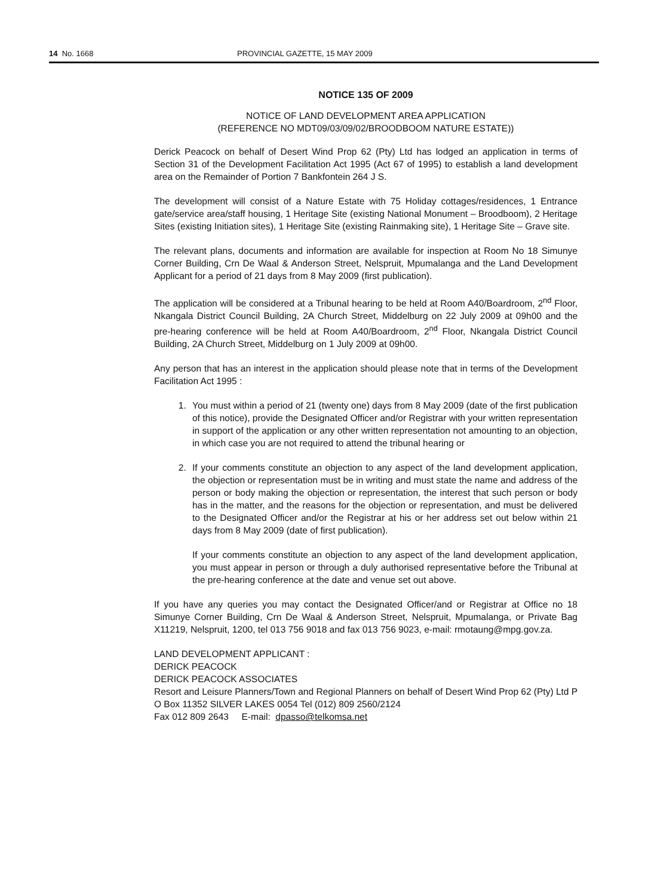14 No. 1668 PROVINCIAL GAZETTE, 15 MAY 2009
NOTICE 135 OF 2009
NOTICE OF LAND DEVELOPMENT AREA APPLICATION
(REFERENCE NO MDT09/03/09/02/BROODBOOM NATURE ESTATE))
Derick Peacock on behalf of Desert Wind Prop 62 (Pty) Ltd has lodged an application in terms of Section 31 of the Development Facilitation Act 1995 (Act 67 of 1995) to establish a land development area on the Remainder of Portion 7 Bankfontein 264 J S.
The development will consist of a Nature Estate with 75 Holiday cottages/residences, 1 Entrance gate/service area/staff housing, 1 Heritage Site (existing National Monument – Broodboom), 2 Heritage Sites (existing Initiation sites), 1 Heritage Site (existing Rainmaking site), 1 Heritage Site – Grave site.
The relevant plans, documents and information are available for inspection at Room No 18 Simunye Corner Building, Crn De Waal & Anderson Street, Nelspruit, Mpumalanga and the Land Development Applicant for a period of 21 days from 8 May 2009 (first publication).
The application will be considered at a Tribunal hearing to be held at Room A40/Boardroom, 2<sup>nd</sup> Floor, Nkangala District Council Building, 2A Church Street, Middelburg on 22 July 2009 at 09h00 and the pre-hearing conference will be held at Room A40/Boardroom, 2<sup>nd</sup> Floor, Nkangala District Council Building, 2A Church Street, Middelburg on 1 July 2009 at 09h00.
Any person that has an interest in the application should please note that in terms of the Development Facilitation Act 1995 :
1. You must within a period of 21 (twenty one) days from 8 May 2009 (date of the first publication of this notice), provide the Designated Officer and/or Registrar with your written representation in support of the application or any other written representation not amounting to an objection, in which case you are not required to attend the tribunal hearing or
2. If your comments constitute an objection to any aspect of the land development application, the objection or representation must be in writing and must state the name and address of the person or body making the objection or representation, the interest that such person or body has in the matter, and the reasons for the objection or representation, and must be delivered to the Designated Officer and/or the Registrar at his or her address set out below within 21 days from 8 May 2009 (date of first publication).
If your comments constitute an objection to any aspect of the land development application, you must appear in person or through a duly authorised representative before the Tribunal at the pre-hearing conference at the date and venue set out above.
If you have any queries you may contact the Designated Officer/and or Registrar at Office no 18 Simunye Corner Building, Crn De Waal & Anderson Street, Nelspruit, Mpumalanga, or Private Bag X11219, Nelspruit, 1200, tel 013 756 9018 and fax 013 756 9023, e-mail: rmotaung@mpg.gov.za.
LAND DEVELOPMENT APPLICANT :
DERICK PEACOCK
DERICK PEACOCK ASSOCIATES
Resort and Leisure Planners/Town and Regional Planners on behalf of Desert Wind Prop 62 (Pty) Ltd P O Box 11352 SILVER LAKES 0054 Tel (012) 809 2560/2124
Fax 012 809 2643 E-mail: dpasso@telkomsa.net